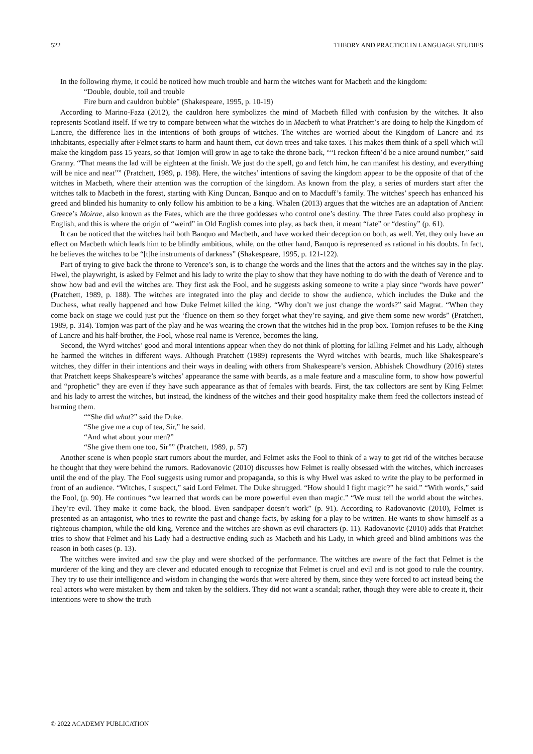522 THEORY AND PRACTICE IN LANGUAGE STUDIES
In the following rhyme, it could be noticed how much trouble and harm the witches want for Macbeth and the kingdom:
“Double, double, toil and trouble
Fire burn and cauldron bubble” (Shakespeare, 1995, p. 10-19)
According to Marino-Faza (2012), the cauldron here symbolizes the mind of Macbeth filled with confusion by the witches. It also represents Scotland itself. If we try to compare between what the witches do in Macbeth to what Pratchett’s are doing to help the Kingdom of Lancre, the difference lies in the intentions of both groups of witches. The witches are worried about the Kingdom of Lancre and its inhabitants, especially after Felmet starts to harm and haunt them, cut down trees and take taxes. This makes them think of a spell which will make the kingdom pass 15 years, so that Tomjon will grow in age to take the throne back, ““I reckon fifteen’d be a nice around number,” said Granny. “That means the lad will be eighteen at the finish. We just do the spell, go and fetch him, he can manifest his destiny, and everything will be nice and neat”” (Pratchett, 1989, p. 198). Here, the witches’ intentions of saving the kingdom appear to be the opposite of that of the witches in Macbeth, where their attention was the corruption of the kingdom. As known from the play, a series of murders start after the witches talk to Macbeth in the forest, starting with King Duncan, Banquo and on to Macduff’s family. The witches’ speech has enhanced his greed and blinded his humanity to only follow his ambition to be a king. Whalen (2013) argues that the witches are an adaptation of Ancient Greece’s Moirae, also known as the Fates, which are the three goddesses who control one’s destiny. The three Fates could also prophesy in English, and this is where the origin of “weird” in Old English comes into play, as back then, it meant “fate” or “destiny” (p. 61).
It can be noticed that the witches hail both Banquo and Macbeth, and have worked their deception on both, as well. Yet, they only have an effect on Macbeth which leads him to be blindly ambitious, while, on the other hand, Banquo is represented as rational in his doubts. In fact, he believes the witches to be “[t]he instruments of darkness” (Shakespeare, 1995, p. 121-122).
Part of trying to give back the throne to Verence’s son, is to change the words and the lines that the actors and the witches say in the play. Hwel, the playwright, is asked by Felmet and his lady to write the play to show that they have nothing to do with the death of Verence and to show how bad and evil the witches are. They first ask the Fool, and he suggests asking someone to write a play since “words have power” (Pratchett, 1989, p. 188). The witches are integrated into the play and decide to show the audience, which includes the Duke and the Duchess, what really happened and how Duke Felmet killed the king. “Why don’t we just change the words?” said Magrat. “When they come back on stage we could just put the ‘fluence on them so they forget what they’re saying, and give them some new words” (Pratchett, 1989, p. 314). Tomjon was part of the play and he was wearing the crown that the witches hid in the prop box. Tomjon refuses to be the King of Lancre and his half-brother, the Fool, whose real name is Verence, becomes the king.
Second, the Wyrd witches’ good and moral intentions appear when they do not think of plotting for killing Felmet and his Lady, although he harmed the witches in different ways. Although Pratchett (1989) represents the Wyrd witches with beards, much like Shakespeare’s witches, they differ in their intentions and their ways in dealing with others from Shakespeare’s version. Abhishek Chowdhury (2016) states that Pratchett keeps Shakespeare’s witches’ appearance the same with beards, as a male feature and a masculine form, to show how powerful and “prophetic” they are even if they have such appearance as that of females with beards. First, the tax collectors are sent by King Felmet and his lady to arrest the witches, but instead, the kindness of the witches and their good hospitality make them feed the collectors instead of harming them.
““She did what?” said the Duke.
“She give me a cup of tea, Sir,” he said.
“And what about your men?”
“She give them one too, Sir”” (Pratchett, 1989, p. 57)
Another scene is when people start rumors about the murder, and Felmet asks the Fool to think of a way to get rid of the witches because he thought that they were behind the rumors. Radovanovic (2010) discusses how Felmet is really obsessed with the witches, which increases until the end of the play. The Fool suggests using rumor and propaganda, so this is why Hwel was asked to write the play to be performed in front of an audience. “Witches, I suspect,” said Lord Felmet. The Duke shrugged. “How should I fight magic?” he said.” “With words,” said the Fool, (p. 90). He continues “we learned that words can be more powerful even than magic.” “We must tell the world about the witches. They’re evil. They make it come back, the blood. Even sandpaper doesn’t work” (p. 91). According to Radovanovic (2010), Felmet is presented as an antagonist, who tries to rewrite the past and change facts, by asking for a play to be written. He wants to show himself as a righteous champion, while the old king, Verence and the witches are shown as evil characters (p. 11). Radovanovic (2010) adds that Pratchet tries to show that Felmet and his Lady had a destructive ending such as Macbeth and his Lady, in which greed and blind ambitions was the reason in both cases (p. 13).
The witches were invited and saw the play and were shocked of the performance. The witches are aware of the fact that Felmet is the murderer of the king and they are clever and educated enough to recognize that Felmet is cruel and evil and is not good to rule the country. They try to use their intelligence and wisdom in changing the words that were altered by them, since they were forced to act instead being the real actors who were mistaken by them and taken by the soldiers. They did not want a scandal; rather, though they were able to create it, their intentions were to show the truth
© 2022 ACADEMY PUBLICATION